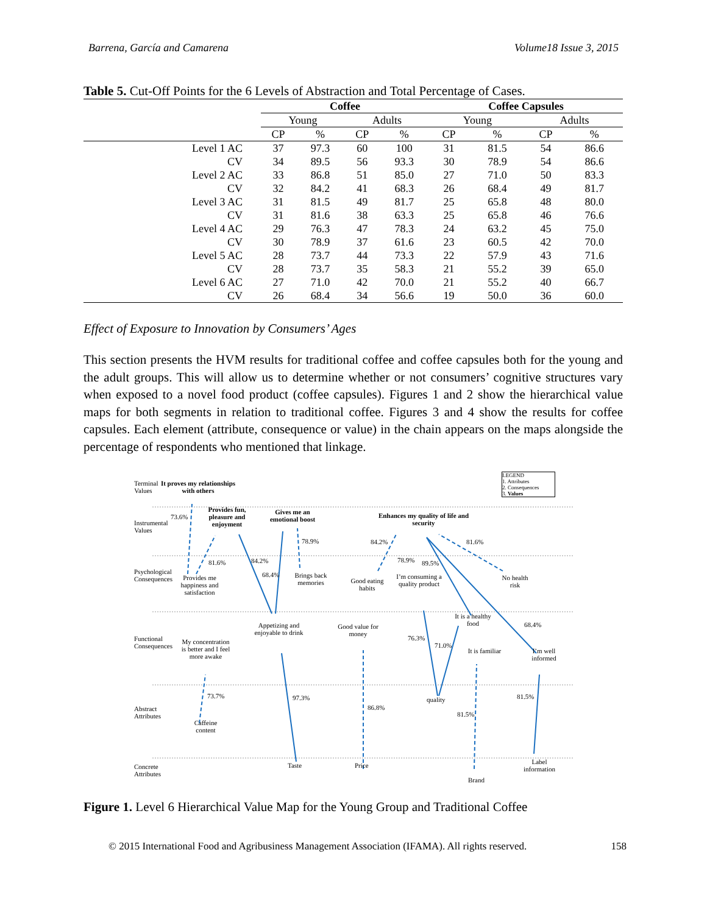Barrena, García and Camarena Volume18 Issue 3, 2015
Table 5. Cut-Off Points for the 6 Levels of Abstraction and Total Percentage of Cases.
| | Coffee | | | | Coffee Capsules | | | |
| --- | --- | --- | --- | --- | --- | --- | --- | --- |
| | Young | | Adults | | Young | | Adults | |
| | CP | % | CP | % | CP | % | CP | % |
| Level 1 AC | 37 | 97.3 | 60 | 100 | 31 | 81.5 | 54 | 86.6 |
| CV | 34 | 89.5 | 56 | 93.3 | 30 | 78.9 | 54 | 86.6 |
| Level 2 AC | 33 | 86.8 | 51 | 85.0 | 27 | 71.0 | 50 | 83.3 |
| CV | 32 | 84.2 | 41 | 68.3 | 26 | 68.4 | 49 | 81.7 |
| Level 3 AC | 31 | 81.5 | 49 | 81.7 | 25 | 65.8 | 48 | 80.0 |
| CV | 31 | 81.6 | 38 | 63.3 | 25 | 65.8 | 46 | 76.6 |
| Level 4 AC | 29 | 76.3 | 47 | 78.3 | 24 | 63.2 | 45 | 75.0 |
| CV | 30 | 78.9 | 37 | 61.6 | 23 | 60.5 | 42 | 70.0 |
| Level 5 AC | 28 | 73.7 | 44 | 73.3 | 22 | 57.9 | 43 | 71.6 |
| CV | 28 | 73.7 | 35 | 58.3 | 21 | 55.2 | 39 | 65.0 |
| Level 6 AC | 27 | 71.0 | 42 | 70.0 | 21 | 55.2 | 40 | 66.7 |
| CV | 26 | 68.4 | 34 | 56.6 | 19 | 50.0 | 36 | 60.0 |
Effect of Exposure to Innovation by Consumers’ Ages
This section presents the HVM results for traditional coffee and coffee capsules both for the young and the adult groups. This will allow us to determine whether or not consumers’ cognitive structures vary when exposed to a novel food product (coffee capsules). Figures 1 and 2 show the hierarchical value maps for both segments in relation to traditional coffee. Figures 3 and 4 show the results for coffee capsules. Each element (attribute, consequence or value) in the chain appears on the maps alongside the percentage of respondents who mentioned that linkage.
Terminal Values
Instrumental Values
Psychological Consequences
Functional Consequences
Abstract Attributes
Concrete Attributes
It proves my relationships with others
LEGEND
1. Attributes
2. Consequences
3. Values
Provides fun, pleasure and enjoyment
Gives me an emotional boost
Enhances my quality of life and security
73.6%
81.6% 84.2%
68.4%
78.9% 84.2%
78.9% 89.5%
81.6%
Provides me happiness and satisfaction
Brings back memories
Good eating habits
I’m consuming a quality product
No health risk
It is a healthy food
68.4%
Appetizing and enjoyable to drink
Good value for money
76.3%
71.0%
It is familiar
I’m well informed
My concentration is better and I feel more awake
73.7% 97.3%
86.8%
quality
81.5%
81.5%
Caffeine content
Taste Price
Brand
Label information
Figure 1. Level 6 Hierarchical Value Map for the Young Group and Traditional Coffee
© 2015 International Food and Agribusiness Management Association (IFAMA). All rights reserved. 158